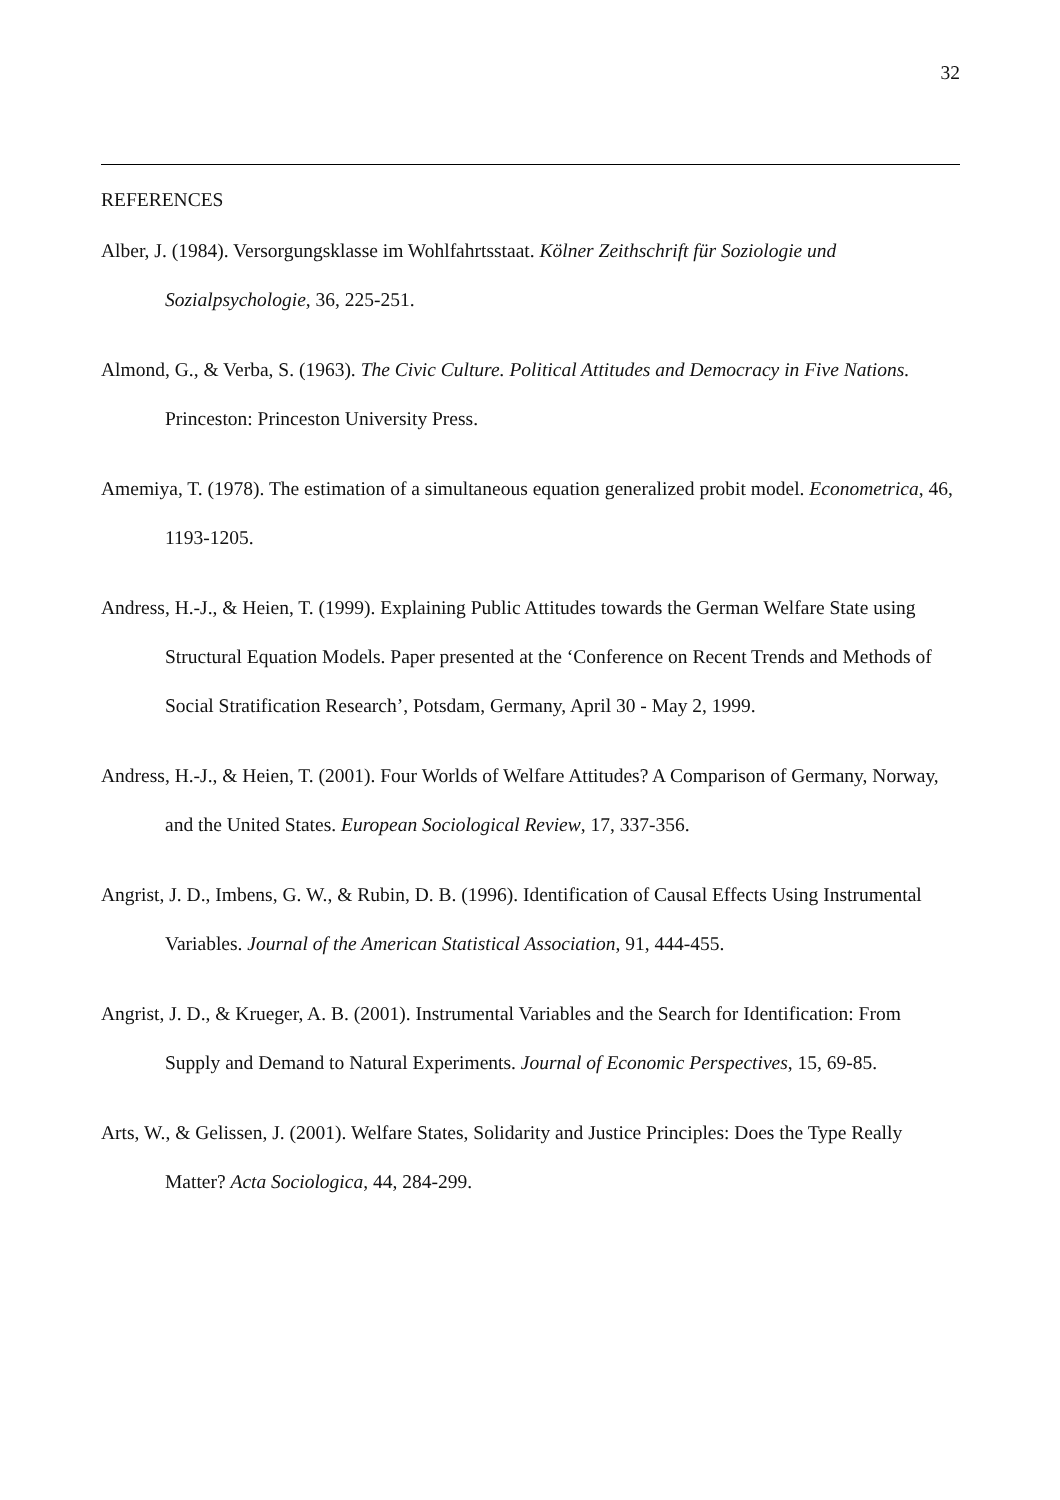32
REFERENCES
Alber, J. (1984). Versorgungsklasse im Wohlfahrtsstaat. Kölner Zeithschrift für Soziologie und Sozialpsychologie, 36, 225-251.
Almond, G., & Verba, S. (1963). The Civic Culture. Political Attitudes and Democracy in Five Nations. Princeston: Princeston University Press.
Amemiya, T. (1978). The estimation of a simultaneous equation generalized probit model. Econometrica, 46, 1193-1205.
Andress, H.-J., & Heien, T. (1999). Explaining Public Attitudes towards the German Welfare State using Structural Equation Models. Paper presented at the ‘Conference on Recent Trends and Methods of Social Stratification Research’, Potsdam, Germany, April 30 - May 2, 1999.
Andress, H.-J., & Heien, T. (2001). Four Worlds of Welfare Attitudes? A Comparison of Germany, Norway, and the United States. European Sociological Review, 17, 337-356.
Angrist, J. D., Imbens, G. W., & Rubin, D. B. (1996). Identification of Causal Effects Using Instrumental Variables. Journal of the American Statistical Association, 91, 444-455.
Angrist, J. D., & Krueger, A. B. (2001). Instrumental Variables and the Search for Identification: From Supply and Demand to Natural Experiments. Journal of Economic Perspectives, 15, 69-85.
Arts, W., & Gelissen, J. (2001). Welfare States, Solidarity and Justice Principles: Does the Type Really Matter? Acta Sociologica, 44, 284-299.